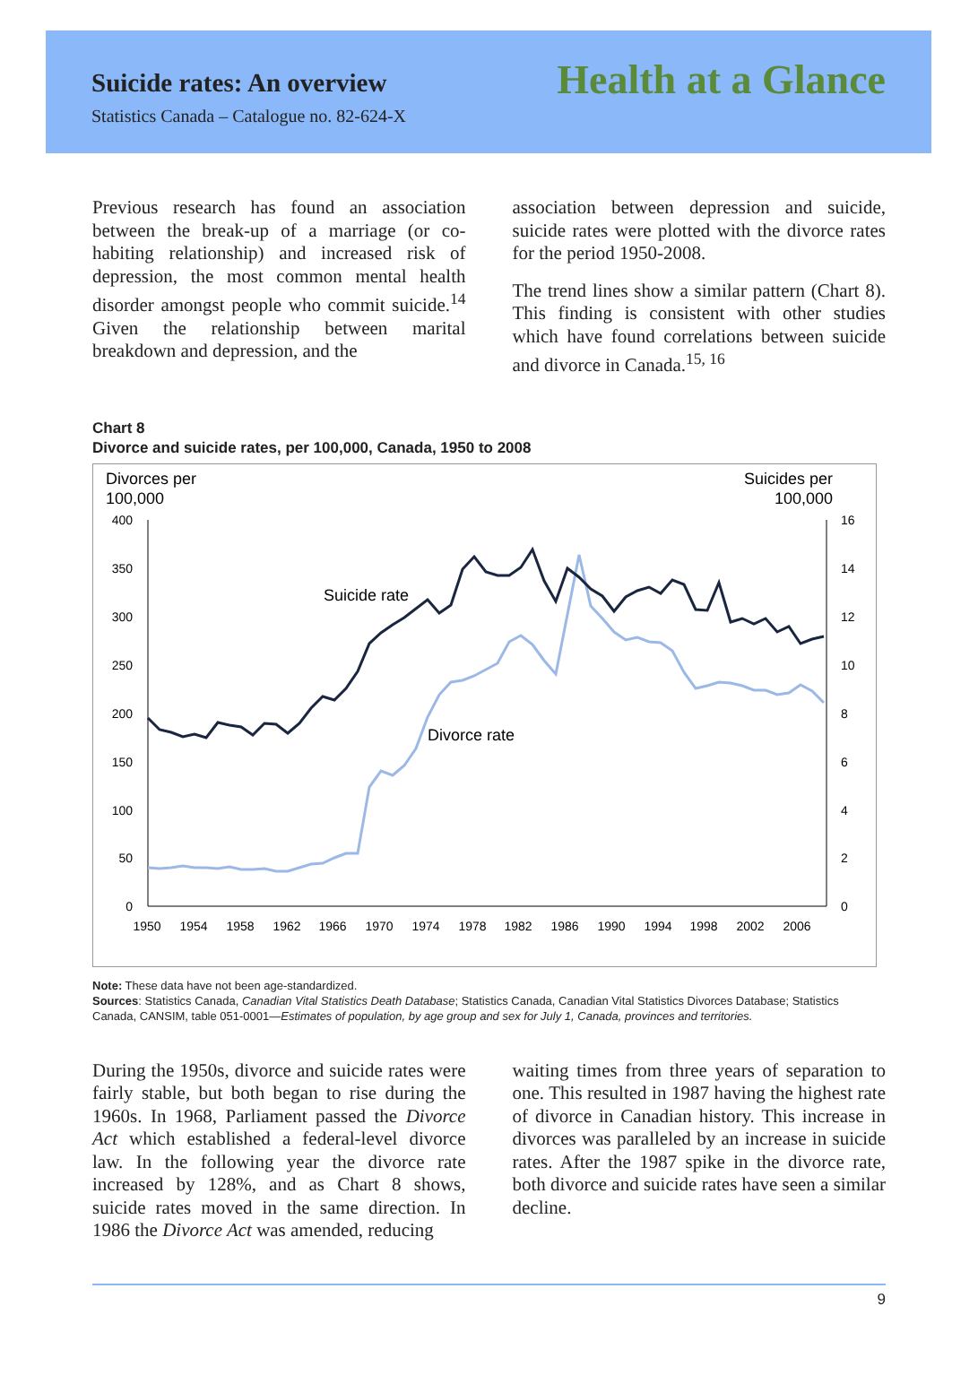Suicide rates: An overview
Statistics Canada – Catalogue no. 82-624-X
Health at a Glance
Previous research has found an association between the break-up of a marriage (or co-habiting relationship) and increased risk of depression, the most common mental health disorder amongst people who commit suicide.<sup>14</sup> Given the relationship between marital breakdown and depression, and the
association between depression and suicide, suicide rates were plotted with the divorce rates for the period 1950-2008.
The trend lines show a similar pattern (Chart 8). This finding is consistent with other studies which have found correlations between suicide and divorce in Canada.<sup>15, 16</sup>
Chart 8
Divorce and suicide rates, per 100,000, Canada, 1950 to 2008
Divorces per
100,000
Suicides per
100,000
400
350
300
250
200
150
100
50
0
16
14
12
10
8
6
4
2
0
1950
1954
1958
1962
1966
1970
1974
1978
1982
1986
1990
1994
1998
2002
2006
Suicide rate
Divorce rate
Note: These data have not been age-standardized.
Sources: Statistics Canada, Canadian Vital Statistics Death Database; Statistics Canada, Canadian Vital Statistics Divorces Database; Statistics Canada, CANSIM, table 051-0001—Estimates of population, by age group and sex for July 1, Canada, provinces and territories.
During the 1950s, divorce and suicide rates were fairly stable, but both began to rise during the 1960s. In 1968, Parliament passed the Divorce Act which established a federal-level divorce law. In the following year the divorce rate increased by 128%, and as Chart 8 shows, suicide rates moved in the same direction. In 1986 the Divorce Act was amended, reducing
waiting times from three years of separation to one. This resulted in 1987 having the highest rate of divorce in Canadian history. This increase in divorces was paralleled by an increase in suicide rates. After the 1987 spike in the divorce rate, both divorce and suicide rates have seen a similar decline.
9